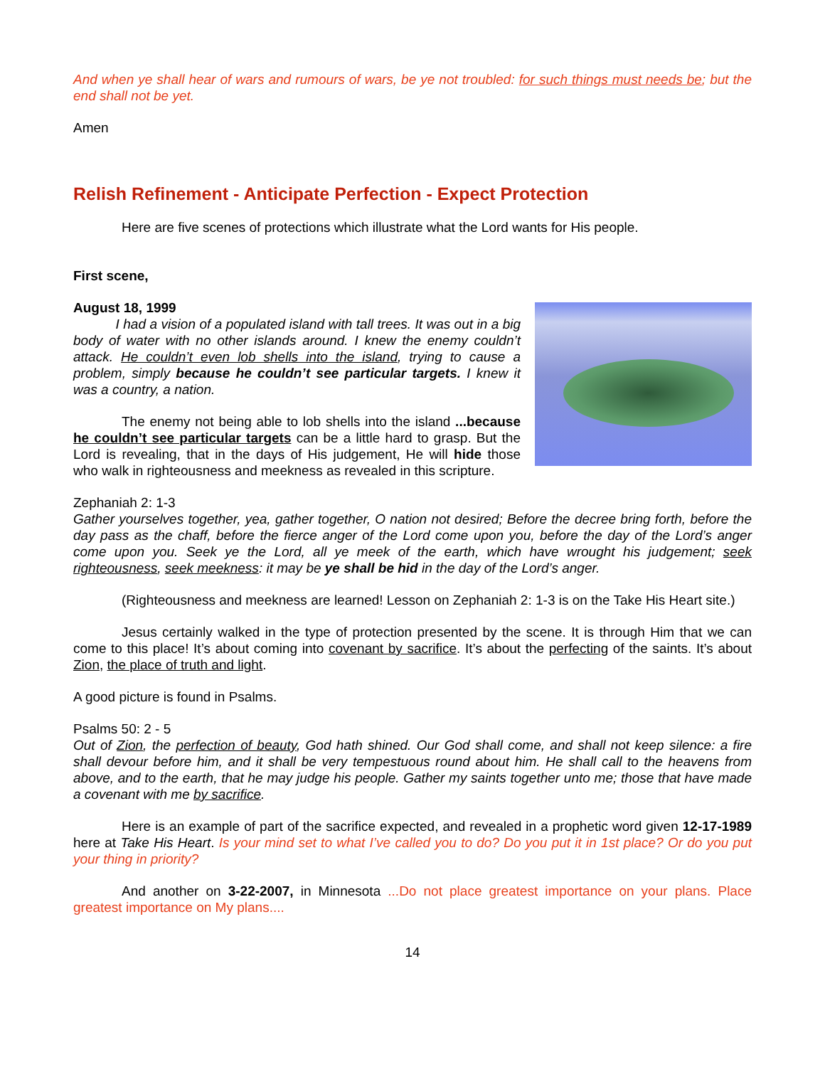And when ye shall hear of wars and rumours of wars, be ye not troubled: for such things must needs be; but the end shall not be yet.
Amen
Relish Refinement - Anticipate Perfection - Expect Protection
Here are five scenes of protections which illustrate what the Lord wants for His people.
First scene,
August 18, 1999
I had a vision of a populated island with tall trees. It was out in a big body of water with no other islands around. I knew the enemy couldn’t attack. He couldn’t even lob shells into the island, trying to cause a problem, simply because he couldn’t see particular targets. I knew it was a country, a nation.
The enemy not being able to lob shells into the island ...because he couldn’t see particular targets can be a little hard to grasp. But the Lord is revealing, that in the days of His judgement, He will hide those who walk in righteousness and meekness as revealed in this scripture.
Zephaniah 2: 1-3
Gather yourselves together, yea, gather together, O nation not desired; Before the decree bring forth, before the day pass as the chaff, before the fierce anger of the Lord come upon you, before the day of the Lord’s anger come upon you. Seek ye the Lord, all ye meek of the earth, which have wrought his judgement; seek righteousness, seek meekness: it may be ye shall be hid in the day of the Lord’s anger.
(Righteousness and meekness are learned! Lesson on Zephaniah 2: 1-3 is on the Take His Heart site.)
Jesus certainly walked in the type of protection presented by the scene. It is through Him that we can come to this place! It’s about coming into covenant by sacrifice. It’s about the perfecting of the saints. It’s about Zion, the place of truth and light.
A good picture is found in Psalms.
Psalms 50: 2 - 5
Out of Zion, the perfection of beauty, God hath shined. Our God shall come, and shall not keep silence: a fire shall devour before him, and it shall be very tempestuous round about him. He shall call to the heavens from above, and to the earth, that he may judge his people. Gather my saints together unto me; those that have made a covenant with me by sacrifice.
Here is an example of part of the sacrifice expected, and revealed in a prophetic word given 12-17-1989 here at Take His Heart. Is your mind set to what I’ve called you to do? Do you put it in 1st place? Or do you put your thing in priority?
And another on 3-22-2007, in Minnesota ...Do not place greatest importance on your plans. Place greatest importance on My plans....
14